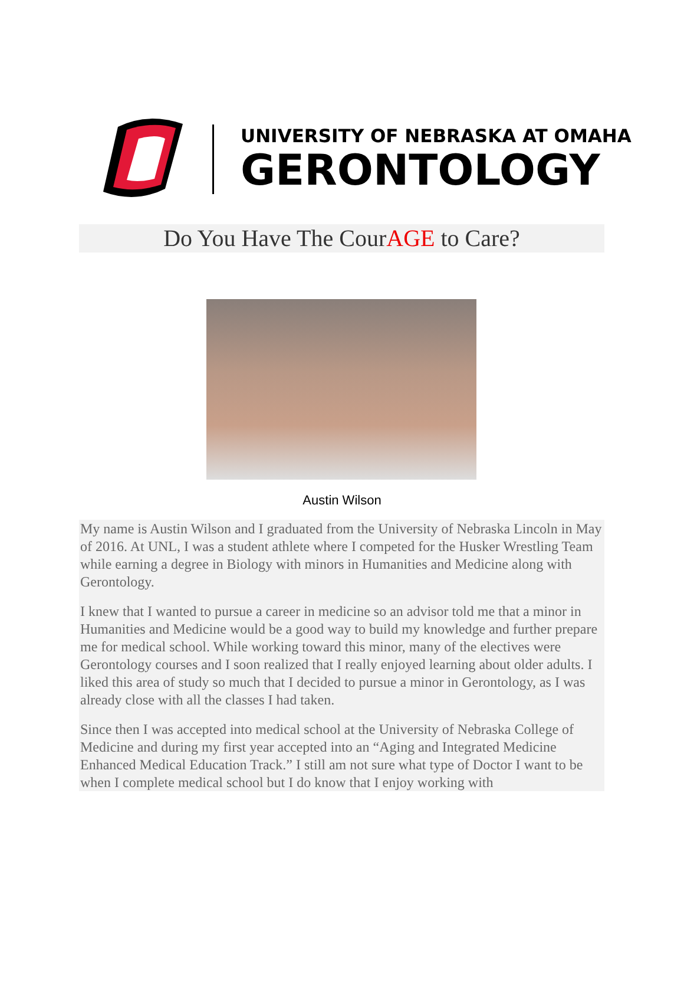UNIVERSITY OF NEBRASKA AT OMAHA
GERONTOLOGY
Do You Have The CourAGE to Care?
Austin Wilson
My name is Austin Wilson and I graduated from the University of Nebraska Lincoln in May of 2016. At UNL, I was a student athlete where I competed for the Husker Wrestling Team while earning a degree in Biology with minors in Humanities and Medicine along with Gerontology.
I knew that I wanted to pursue a career in medicine so an advisor told me that a minor in Humanities and Medicine would be a good way to build my knowledge and further prepare me for medical school. While working toward this minor, many of the electives were Gerontology courses and I soon realized that I really enjoyed learning about older adults. I liked this area of study so much that I decided to pursue a minor in Gerontology, as I was already close with all the classes I had taken.
Since then I was accepted into medical school at the University of Nebraska College of Medicine and during my first year accepted into an “Aging and Integrated Medicine Enhanced Medical Education Track.” I still am not sure what type of Doctor I want to be when I complete medical school but I do know that I enjoy working with